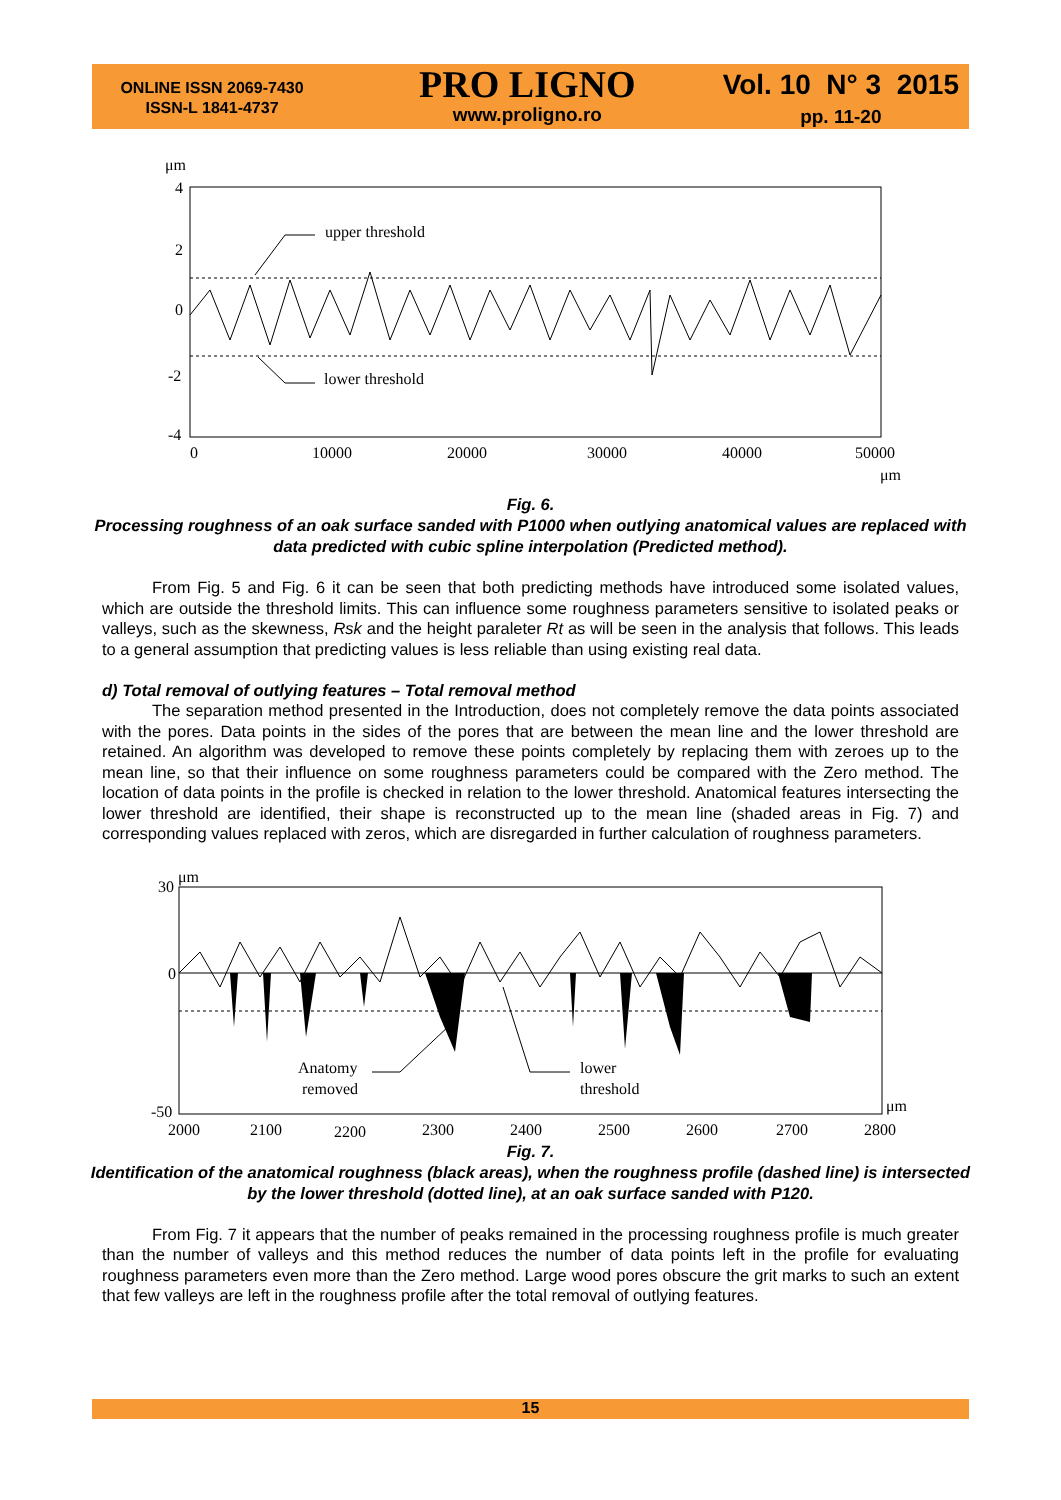ONLINE ISSN 2069-7430
ISSN-L 1841-4737
PRO LIGNO
www.proligno.ro
Vol. 10 N° 3 2015
pp. 11-20
μm
4
2
0
-2
-4
0
10000
20000
30000
40000
50000
μm
upper threshold
lower threshold
Fig. 6.
Processing roughness of an oak surface sanded with P1000 when outlying anatomical values are replaced with data predicted with cubic spline interpolation (Predicted method).
From Fig. 5 and Fig. 6 it can be seen that both predicting methods have introduced some isolated values, which are outside the threshold limits. This can influence some roughness parameters sensitive to isolated peaks or valleys, such as the skewness, Rsk and the height paraleter Rt as will be seen in the analysis that follows. This leads to a general assumption that predicting values is less reliable than using existing real data.
d) Total removal of outlying features – Total removal method
The separation method presented in the Introduction, does not completely remove the data points associated with the pores. Data points in the sides of the pores that are between the mean line and the lower threshold are retained. An algorithm was developed to remove these points completely by replacing them with zeroes up to the mean line, so that their influence on some roughness parameters could be compared with the Zero method. The location of data points in the profile is checked in relation to the lower threshold. Anatomical features intersecting the lower threshold are identified, their shape is reconstructed up to the mean line (shaded areas in Fig. 7) and corresponding values replaced with zeros, which are disregarded in further calculation of roughness parameters.
μm
30
0
-50
2000
2100
2200
2300
2400
2500
2600
2700
2800
μm
Anatomy
removed
lower
threshold
Fig. 7.
Identification of the anatomical roughness (black areas), when the roughness profile (dashed line) is intersected by the lower threshold (dotted line), at an oak surface sanded with P120.
From Fig. 7 it appears that the number of peaks remained in the processing roughness profile is much greater than the number of valleys and this method reduces the number of data points left in the profile for evaluating roughness parameters even more than the Zero method. Large wood pores obscure the grit marks to such an extent that few valleys are left in the roughness profile after the total removal of outlying features.
15